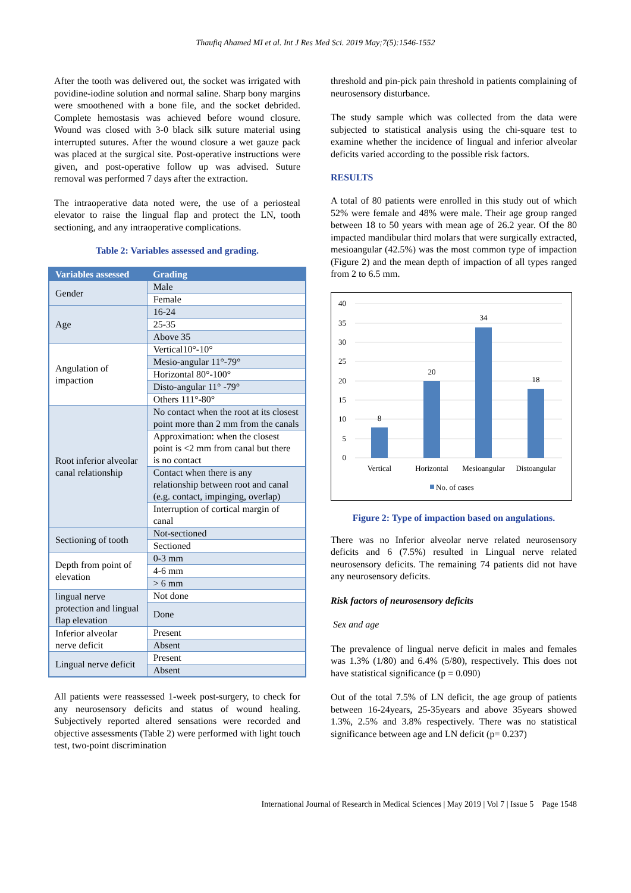Thaufiq Ahamed MI et al. Int J Res Med Sci. 2019 May;7(5):1546-1552
After the tooth was delivered out, the socket was irrigated with povidine-iodine solution and normal saline. Sharp bony margins were smoothened with a bone file, and the socket debrided. Complete hemostasis was achieved before wound closure. Wound was closed with 3-0 black silk suture material using interrupted sutures. After the wound closure a wet gauze pack was placed at the surgical site. Post-operative instructions were given, and post-operative follow up was advised. Suture removal was performed 7 days after the extraction.
The intraoperative data noted were, the use of a periosteal elevator to raise the lingual flap and protect the LN, tooth sectioning, and any intraoperative complications.
Table 2: Variables assessed and grading.
| Variables assessed | Grading |
| --- | --- |
| Gender | Male |
| | Female |
| Age | 16-24 |
| | 25-35 |
| | Above 35 |
| Angulation of impaction | Vertical10°-10° |
| | Mesio-angular 11°-79° |
| | Horizontal 80°-100° |
| | Disto-angular 11° -79° |
| | Others 111°-80° |
| Root inferior alveolar canal relationship | No contact when the root at its closest point more than 2 mm from the canals |
| | Approximation: when the closest point is <2 mm from canal but there is no contact |
| | Contact when there is any relationship between root and canal (e.g. contact, impinging, overlap) |
| | Interruption of cortical margin of canal |
| Sectioning of tooth | Not-sectioned |
| | Sectioned |
| Depth from point of elevation | 0-3 mm |
| | 4-6 mm |
| | > 6 mm |
| lingual nerve protection and lingual flap elevation | Not done |
| | Done |
| Inferior alveolar nerve deficit | Present |
| | Absent |
| Lingual nerve deficit | Present |
| | Absent |
All patients were reassessed 1-week post-surgery, to check for any neurosensory deficits and status of wound healing. Subjectively reported altered sensations were recorded and objective assessments (Table 2) were performed with light touch test, two-point discrimination
threshold and pin-pick pain threshold in patients complaining of neurosensory disturbance.
The study sample which was collected from the data were subjected to statistical analysis using the chi-square test to examine whether the incidence of lingual and inferior alveolar deficits varied according to the possible risk factors.
RESULTS
A total of 80 patients were enrolled in this study out of which 52% were female and 48% were male. Their age group ranged between 18 to 50 years with mean age of 26.2 year. Of the 80 impacted mandibular third molars that were surgically extracted, mesioangular (42.5%) was the most common type of impaction (Figure 2) and the mean depth of impaction of all types ranged from 2 to 6.5 mm.
40
35
30
25
20
15
10
5
0
8
20
34
18
Vertical
Horizontal
Mesioangular
Distoangular
No. of cases
Figure 2: Type of impaction based on angulations.
There was no Inferior alveolar nerve related neurosensory deficits and 6 (7.5%) resulted in Lingual nerve related neurosensory deficits. The remaining 74 patients did not have any neurosensory deficits.
Risk factors of neurosensory deficits
Sex and age
The prevalence of lingual nerve deficit in males and females was 1.3% (1/80) and 6.4% (5/80), respectively. This does not have statistical significance (p = 0.090)
Out of the total 7.5% of LN deficit, the age group of patients between 16-24years, 25-35years and above 35years showed 1.3%, 2.5% and 3.8% respectively. There was no statistical significance between age and LN deficit (p= 0.237)
International Journal of Research in Medical Sciences | May 2019 | Vol 7 | Issue 5 Page 1548